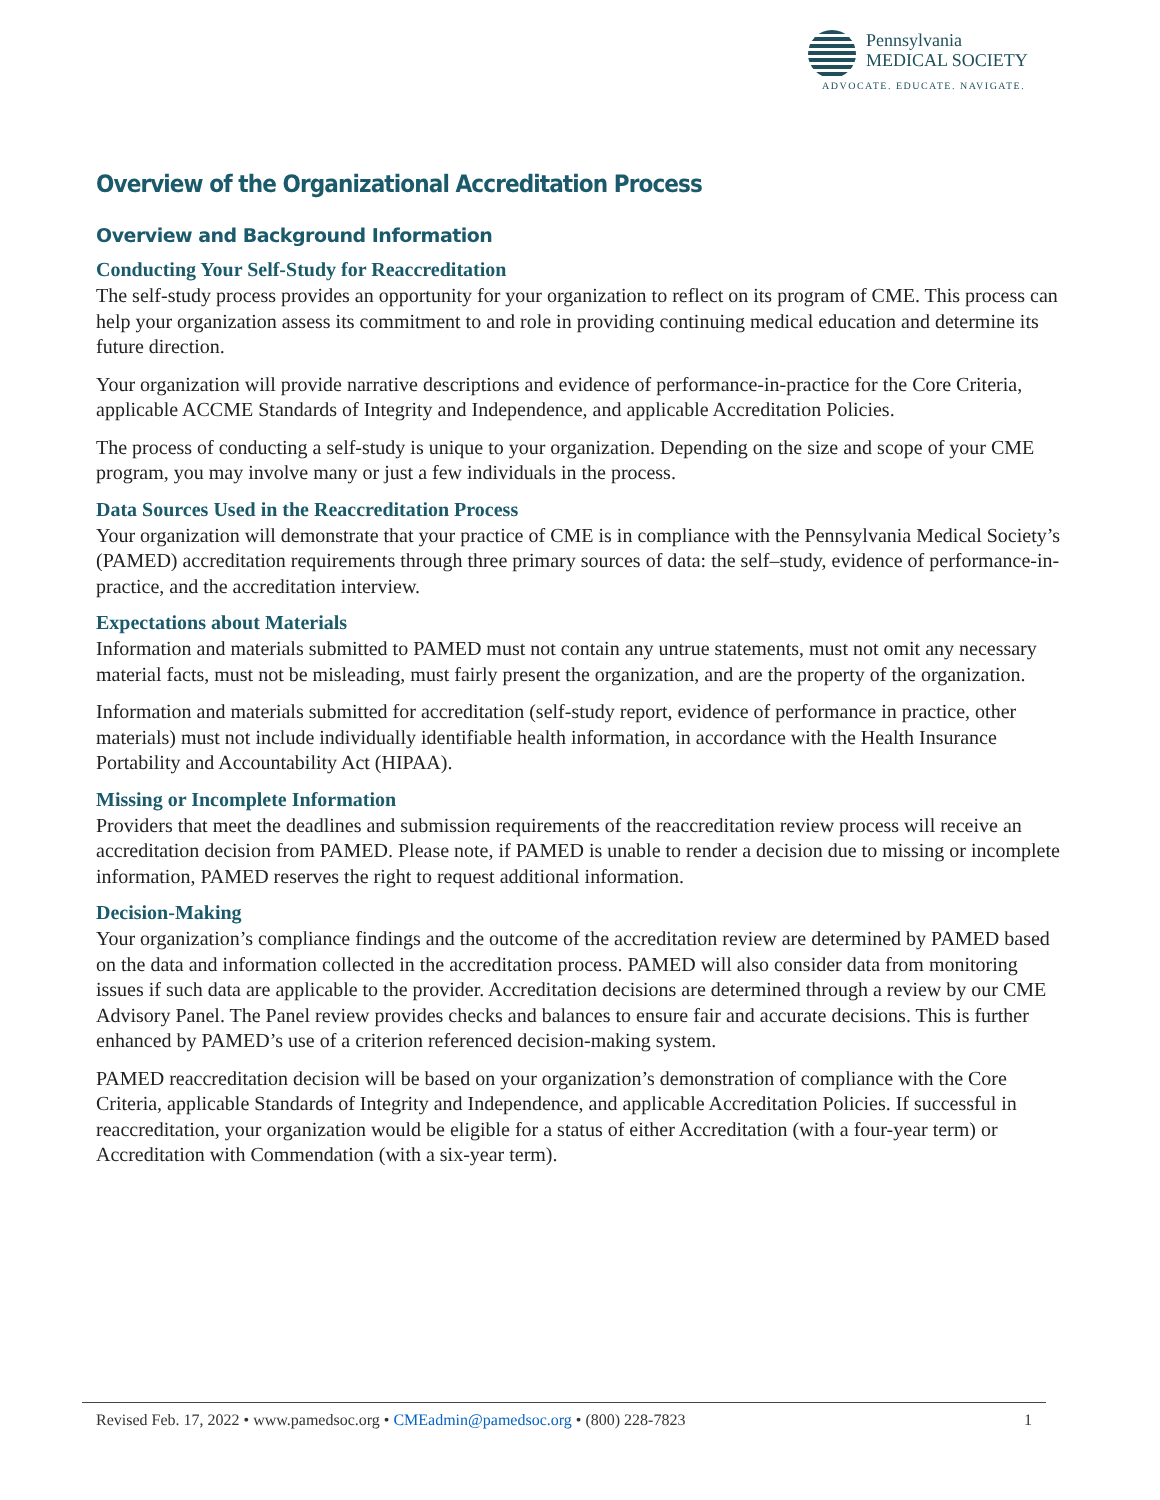Pennsylvania
MEDICAL SOCIETY
ADVOCATE. EDUCATE. NAVIGATE.
Overview of the Organizational Accreditation Process
Overview and Background Information
Conducting Your Self-Study for Reaccreditation
The self-study process provides an opportunity for your organization to reflect on its program of CME. This process can help your organization assess its commitment to and role in providing continuing medical education and determine its future direction.
Your organization will provide narrative descriptions and evidence of performance-in-practice for the Core Criteria, applicable ACCME Standards of Integrity and Independence, and applicable Accreditation Policies.
The process of conducting a self-study is unique to your organization. Depending on the size and scope of your CME program, you may involve many or just a few individuals in the process.
Data Sources Used in the Reaccreditation Process
Your organization will demonstrate that your practice of CME is in compliance with the Pennsylvania Medical Society’s (PAMED) accreditation requirements through three primary sources of data: the self–study, evidence of performance-in-practice, and the accreditation interview.
Expectations about Materials
Information and materials submitted to PAMED must not contain any untrue statements, must not omit any necessary material facts, must not be misleading, must fairly present the organization, and are the property of the organization.
Information and materials submitted for accreditation (self-study report, evidence of performance in practice, other materials) must not include individually identifiable health information, in accordance with the Health Insurance Portability and Accountability Act (HIPAA).
Missing or Incomplete Information
Providers that meet the deadlines and submission requirements of the reaccreditation review process will receive an accreditation decision from PAMED. Please note, if PAMED is unable to render a decision due to missing or incomplete information, PAMED reserves the right to request additional information.
Decision-Making
Your organization’s compliance findings and the outcome of the accreditation review are determined by PAMED based on the data and information collected in the accreditation process. PAMED will also consider data from monitoring issues if such data are applicable to the provider. Accreditation decisions are determined through a review by our CME Advisory Panel. The Panel review provides checks and balances to ensure fair and accurate decisions. This is further enhanced by PAMED’s use of a criterion referenced decision-making system.
PAMED reaccreditation decision will be based on your organization’s demonstration of compliance with the Core Criteria, applicable Standards of Integrity and Independence, and applicable Accreditation Policies. If successful in reaccreditation, your organization would be eligible for a status of either Accreditation (with a four-year term) or Accreditation with Commendation (with a six-year term).
Revised Feb. 17, 2022 • www.pamedsoc.org • CMEadmin@pamedsoc.org • (800) 228-7823 1